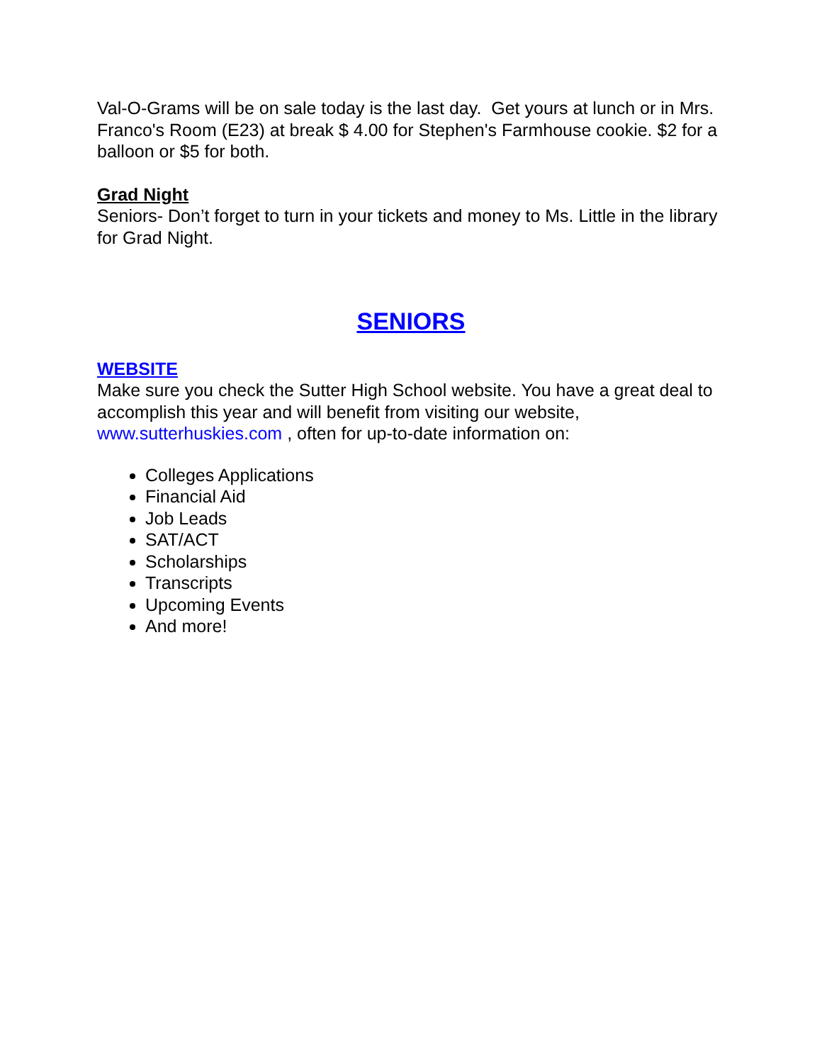Val-O-Grams will be on sale today is the last day. Get yours at lunch or in Mrs. Franco's Room (E23) at break $ 4.00 for Stephen's Farmhouse cookie. $2 for a balloon or $5 for both.
Grad Night
Seniors- Don’t forget to turn in your tickets and money to Ms. Little in the library for Grad Night.
SENIORS
WEBSITE
Make sure you check the Sutter High School website. You have a great deal to accomplish this year and will benefit from visiting our website, www.sutterhuskies.com , often for up-to-date information on:
Colleges Applications
Financial Aid
Job Leads
SAT/ACT
Scholarships
Transcripts
Upcoming Events
And more!